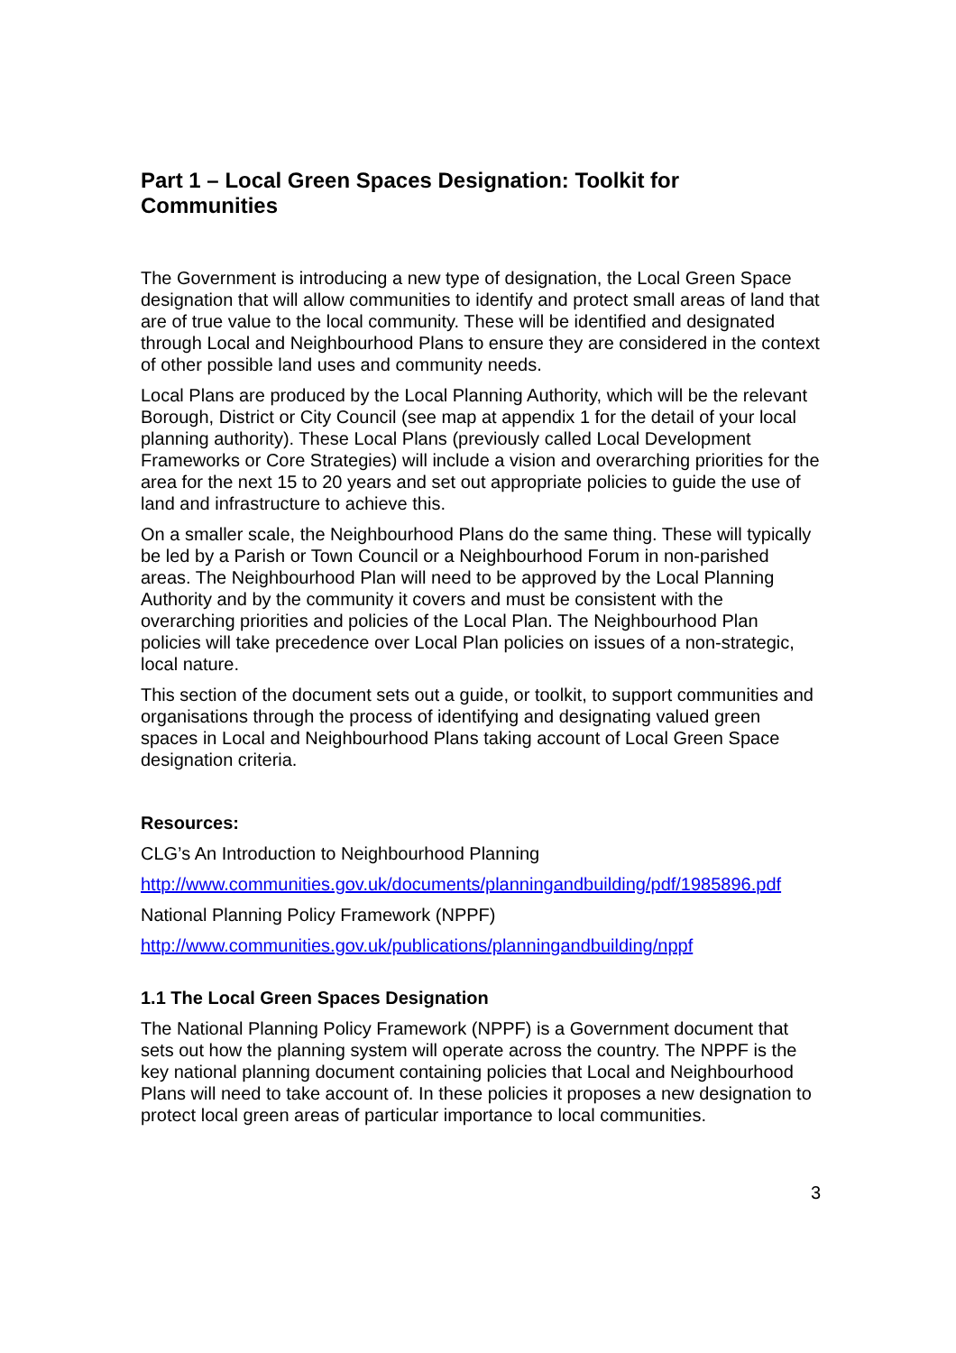Part 1 – Local Green Spaces Designation: Toolkit for Communities
The Government is introducing a new type of designation, the Local Green Space designation that will allow communities to identify and protect small areas of land that are of true value to the local community. These will be identified and designated through Local and Neighbourhood Plans to ensure they are considered in the context of other possible land uses and community needs.
Local Plans are produced by the Local Planning Authority, which will be the relevant Borough, District or City Council (see map at appendix 1 for the detail of your local planning authority). These Local Plans (previously called Local Development Frameworks or Core Strategies) will include a vision and overarching priorities for the area for the next 15 to 20 years and set out appropriate policies to guide the use of land and infrastructure to achieve this.
On a smaller scale, the Neighbourhood Plans do the same thing. These will typically be led by a Parish or Town Council or a Neighbourhood Forum in non-parished areas. The Neighbourhood Plan will need to be approved by the Local Planning Authority and by the community it covers and must be consistent with the overarching priorities and policies of the Local Plan. The Neighbourhood Plan policies will take precedence over Local Plan policies on issues of a non-strategic, local nature.
This section of the document sets out a guide, or toolkit, to support communities and organisations through the process of identifying and designating valued green spaces in Local and Neighbourhood Plans taking account of Local Green Space designation criteria.
Resources:
CLG’s An Introduction to Neighbourhood Planning
http://www.communities.gov.uk/documents/planningandbuilding/pdf/1985896.pdf
National Planning Policy Framework (NPPF)
http://www.communities.gov.uk/publications/planningandbuilding/nppf
1.1 The Local Green Spaces Designation
The National Planning Policy Framework (NPPF) is a Government document that sets out how the planning system will operate across the country. The NPPF is the key national planning document containing policies that Local and Neighbourhood Plans will need to take account of. In these policies it proposes a new designation to protect local green areas of particular importance to local communities.
3